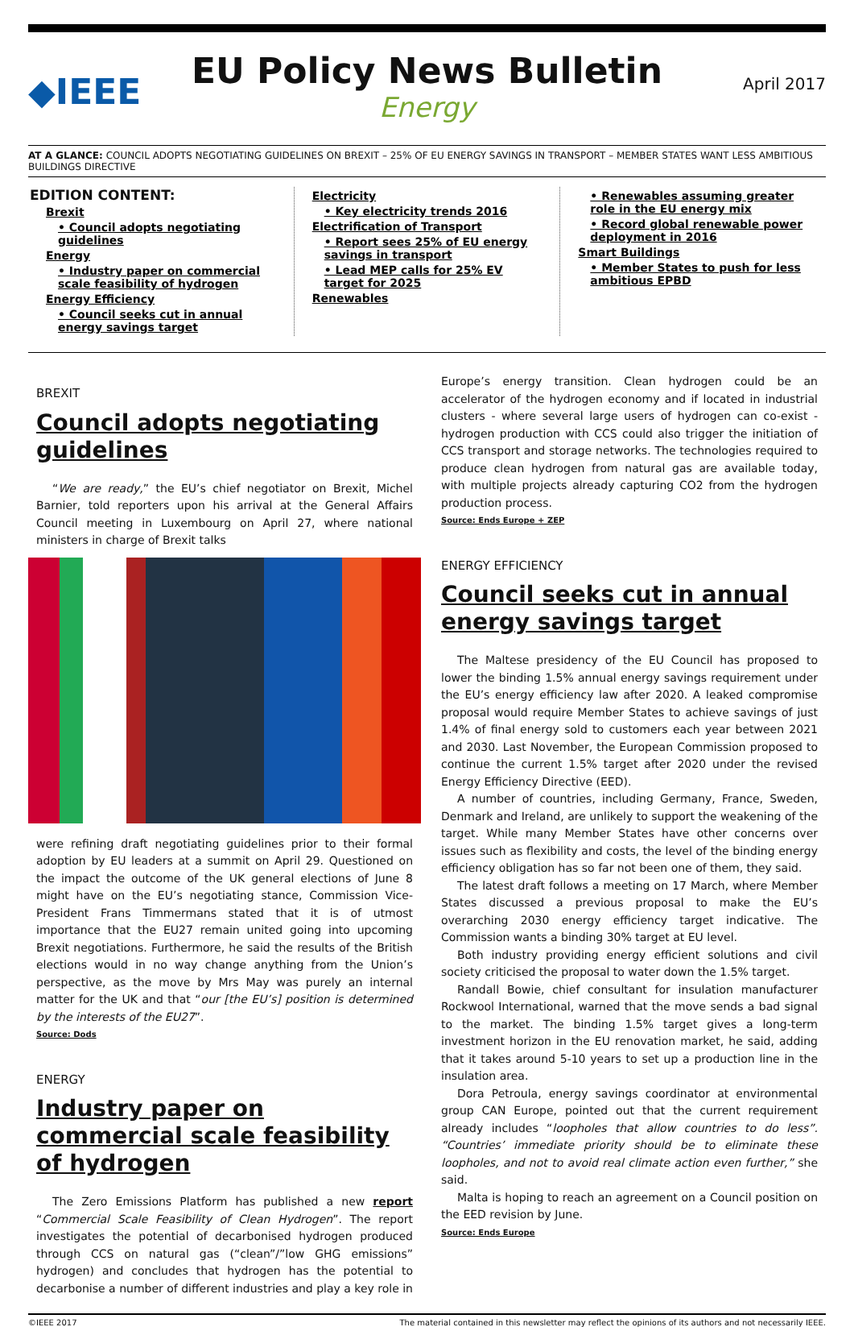◆IEEE
EU Policy News Bulletin
Energy
April 2017
AT A GLANCE: COUNCIL ADOPTS NEGOTIATING GUIDELINES ON BREXIT – 25% OF EU ENERGY SAVINGS IN TRANSPORT – MEMBER STATES WANT LESS AMBITIOUS BUILDINGS DIRECTIVE
EDITION CONTENT:
Brexit
• Council adopts negotiating guidelines
Energy
• Industry paper on commercial scale feasibility of hydrogen
Energy Efficiency
• Council seeks cut in annual energy savings target
Electricity
• Key electricity trends 2016
Electrification of Transport
• Report sees 25% of EU energy savings in transport
• Lead MEP calls for 25% EV target for 2025
Renewables
• Renewables assuming greater role in the EU energy mix
• Record global renewable power deployment in 2016
Smart Buildings
• Member States to push for less ambitious EPBD
BREXIT
Council adopts negotiating guidelines
“We are ready,” the EU’s chief negotiator on Brexit, Michel Barnier, told reporters upon his arrival at the General Affairs Council meeting in Luxembourg on April 27, where national ministers in charge of Brexit talks
were refining draft negotiating guidelines prior to their formal adoption by EU leaders at a summit on April 29. Questioned on the impact the outcome of the UK general elections of June 8 might have on the EU’s negotiating stance, Commission Vice-President Frans Timmermans stated that it is of utmost importance that the EU27 remain united going into upcoming Brexit negotiations. Furthermore, he said the results of the British elections would in no way change anything from the Union’s perspective, as the move by Mrs May was purely an internal matter for the UK and that “our [the EU’s] position is determined by the interests of the EU27”.
Source: Dods
ENERGY
Industry paper on commercial scale feasibility of hydrogen
The Zero Emissions Platform has published a new report “Commercial Scale Feasibility of Clean Hydrogen”. The report investigates the potential of decarbonised hydrogen produced through CCS on natural gas (“clean”/”low GHG emissions” hydrogen) and concludes that hydrogen has the potential to decarbonise a number of different industries and play a key role in
Europe’s energy transition. Clean hydrogen could be an accelerator of the hydrogen economy and if located in industrial clusters - where several large users of hydrogen can co-exist - hydrogen production with CCS could also trigger the initiation of CCS transport and storage networks. The technologies required to produce clean hydrogen from natural gas are available today, with multiple projects already capturing CO2 from the hydrogen production process.
Source: Ends Europe + ZEP
ENERGY EFFICIENCY
Council seeks cut in annual energy savings target
The Maltese presidency of the EU Council has proposed to lower the binding 1.5% annual energy savings requirement under the EU’s energy efficiency law after 2020. A leaked compromise proposal would require Member States to achieve savings of just 1.4% of final energy sold to customers each year between 2021 and 2030. Last November, the European Commission proposed to continue the current 1.5% target after 2020 under the revised Energy Efficiency Directive (EED).
A number of countries, including Germany, France, Sweden, Denmark and Ireland, are unlikely to support the weakening of the target. While many Member States have other concerns over issues such as flexibility and costs, the level of the binding energy efficiency obligation has so far not been one of them, they said.
The latest draft follows a meeting on 17 March, where Member States discussed a previous proposal to make the EU’s overarching 2030 energy efficiency target indicative. The Commission wants a binding 30% target at EU level.
Both industry providing energy efficient solutions and civil society criticised the proposal to water down the 1.5% target.
Randall Bowie, chief consultant for insulation manufacturer Rockwool International, warned that the move sends a bad signal to the market. The binding 1.5% target gives a long-term investment horizon in the EU renovation market, he said, adding that it takes around 5-10 years to set up a production line in the insulation area.
Dora Petroula, energy savings coordinator at environmental group CAN Europe, pointed out that the current requirement already includes “loopholes that allow countries to do less”. “Countries’ immediate priority should be to eliminate these loopholes, and not to avoid real climate action even further,” she said.
Malta is hoping to reach an agreement on a Council position on the EED revision by June.
Source: Ends Europe
©IEEE 2017 The material contained in this newsletter may reflect the opinions of its authors and not necessarily IEEE.